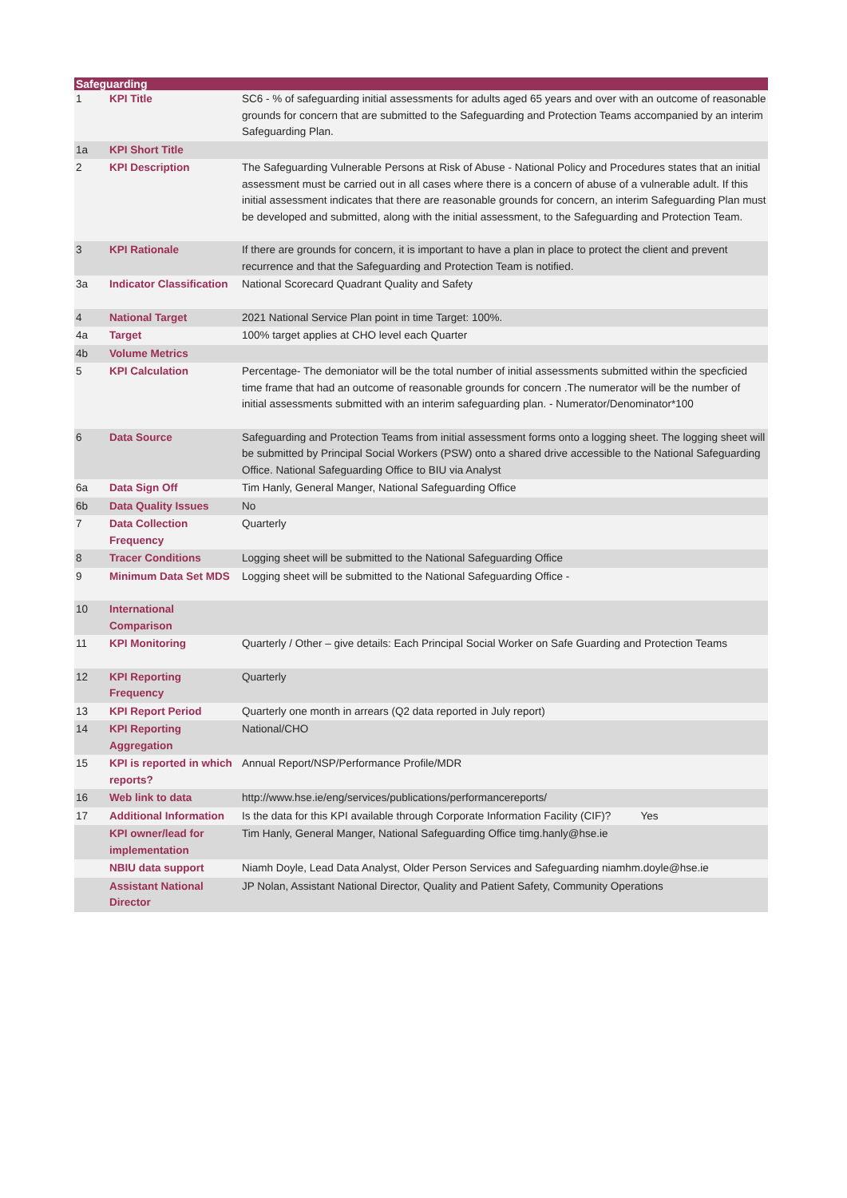| Safeguarding | | |
| --- | --- | --- |
| 1 | KPI Title | SC6 - % of safeguarding initial assessments for adults aged 65 years and over with an outcome of reasonable grounds for concern that are submitted to the Safeguarding and Protection Teams accompanied by an interim Safeguarding Plan. |
| 1a | KPI Short Title | |
| 2 | KPI Description | The Safeguarding Vulnerable Persons at Risk of Abuse - National Policy and Procedures states that an initial assessment must be carried out in all cases where there is a concern of abuse of a vulnerable adult. If this initial assessment indicates that there are reasonable grounds for concern, an interim Safeguarding Plan must be developed and submitted, along with the initial assessment, to the Safeguarding and Protection Team. |
| 3 | KPI Rationale | If there are grounds for concern, it is important to have a plan in place to protect the client and prevent recurrence and that the Safeguarding and Protection Team is notified. |
| 3a | Indicator Classification | National Scorecard Quadrant Quality and Safety |
| 4 | National Target | 2021 National Service Plan point in time Target: 100%. |
| 4a | Target | 100% target applies at CHO level each Quarter |
| 4b | Volume Metrics | |
| 5 | KPI Calculation | Percentage- The demoniator will be the total number of initial assessments submitted within the specficied time frame that had an outcome of reasonable grounds for concern .The numerator will be the number of initial assessments submitted with an interim safeguarding plan. - Numerator/Denominator*100 |
| 6 | Data Source | Safeguarding and Protection Teams from initial assessment forms onto a logging sheet. The logging sheet will be submitted by Principal Social Workers (PSW) onto a shared drive accessible to the National Safeguarding Office. National Safeguarding Office to BIU via Analyst |
| 6a | Data Sign Off | Tim Hanly, General Manger, National Safeguarding Office |
| 6b | Data Quality Issues | No |
| 7 | Data Collection Frequency | Quarterly |
| 8 | Tracer Conditions | Logging sheet will be submitted to the National Safeguarding Office |
| 9 | Minimum Data Set MDS | Logging sheet will be submitted to the National Safeguarding Office - |
| 10 | International Comparison | |
| 11 | KPI Monitoring | Quarterly / Other – give details: Each Principal Social Worker on Safe Guarding and Protection Teams |
| 12 | KPI Reporting Frequency | Quarterly |
| 13 | KPI Report Period | Quarterly one month in arrears (Q2 data reported in July report) |
| 14 | KPI Reporting Aggregation | National/CHO |
| 15 | KPI is reported in which reports? | Annual Report/NSP/Performance Profile/MDR |
| 16 | Web link to data | http://www.hse.ie/eng/services/publications/performancereports/ |
| 17 | Additional Information | Is the data for this KPI available through Corporate Information Facility (CIF)? Yes |
| | KPI owner/lead for implementation | Tim Hanly, General Manger, National Safeguarding Office timg.hanly@hse.ie |
| | NBIU data support | Niamh Doyle, Lead Data Analyst, Older Person Services and Safeguarding niamhm.doyle@hse.ie |
| | Assistant National Director | JP Nolan, Assistant National Director, Quality and Patient Safety, Community Operations |